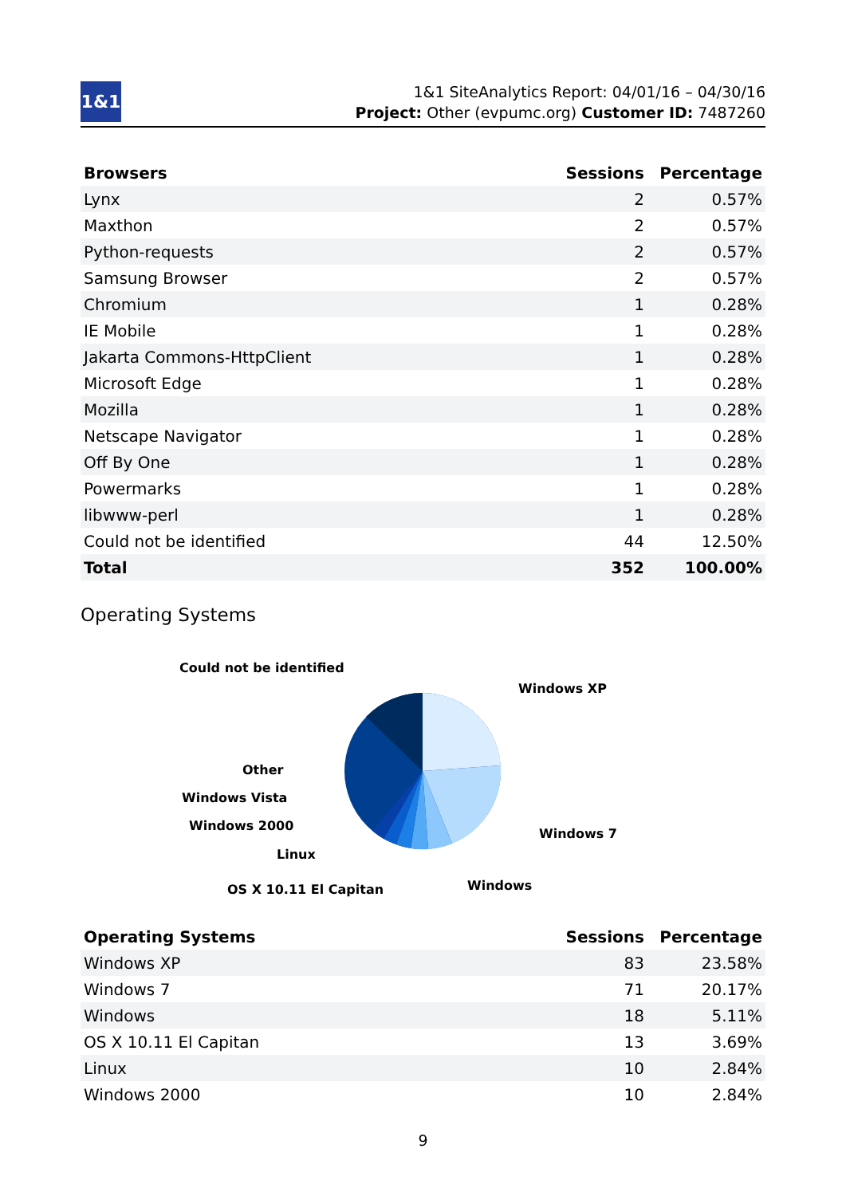1&1
1&1 SiteAnalytics Report: 04/01/16 – 04/30/16
Project: Other (evpumc.org) Customer ID: 7487260
| Browsers | Sessions | Percentage |
| --- | --- | --- |
| Lynx | 2 | 0.57% |
| Maxthon | 2 | 0.57% |
| Python-requests | 2 | 0.57% |
| Samsung Browser | 2 | 0.57% |
| Chromium | 1 | 0.28% |
| IE Mobile | 1 | 0.28% |
| Jakarta Commons-HttpClient | 1 | 0.28% |
| Microsoft Edge | 1 | 0.28% |
| Mozilla | 1 | 0.28% |
| Netscape Navigator | 1 | 0.28% |
| Off By One | 1 | 0.28% |
| Powermarks | 1 | 0.28% |
| libwww-perl | 1 | 0.28% |
| Could not be identified | 44 | 12.50% |
| Total | 352 | 100.00% |
Operating Systems
Could not be identified
Windows XP
Other
Windows Vista
Windows 2000
Windows 7
Linux
Windows
OS X 10.11 El Capitan
| Operating Systems | Sessions | Percentage |
| --- | --- | --- |
| Windows XP | 83 | 23.58% |
| Windows 7 | 71 | 20.17% |
| Windows | 18 | 5.11% |
| OS X 10.11 El Capitan | 13 | 3.69% |
| Linux | 10 | 2.84% |
| Windows 2000 | 10 | 2.84% |
9